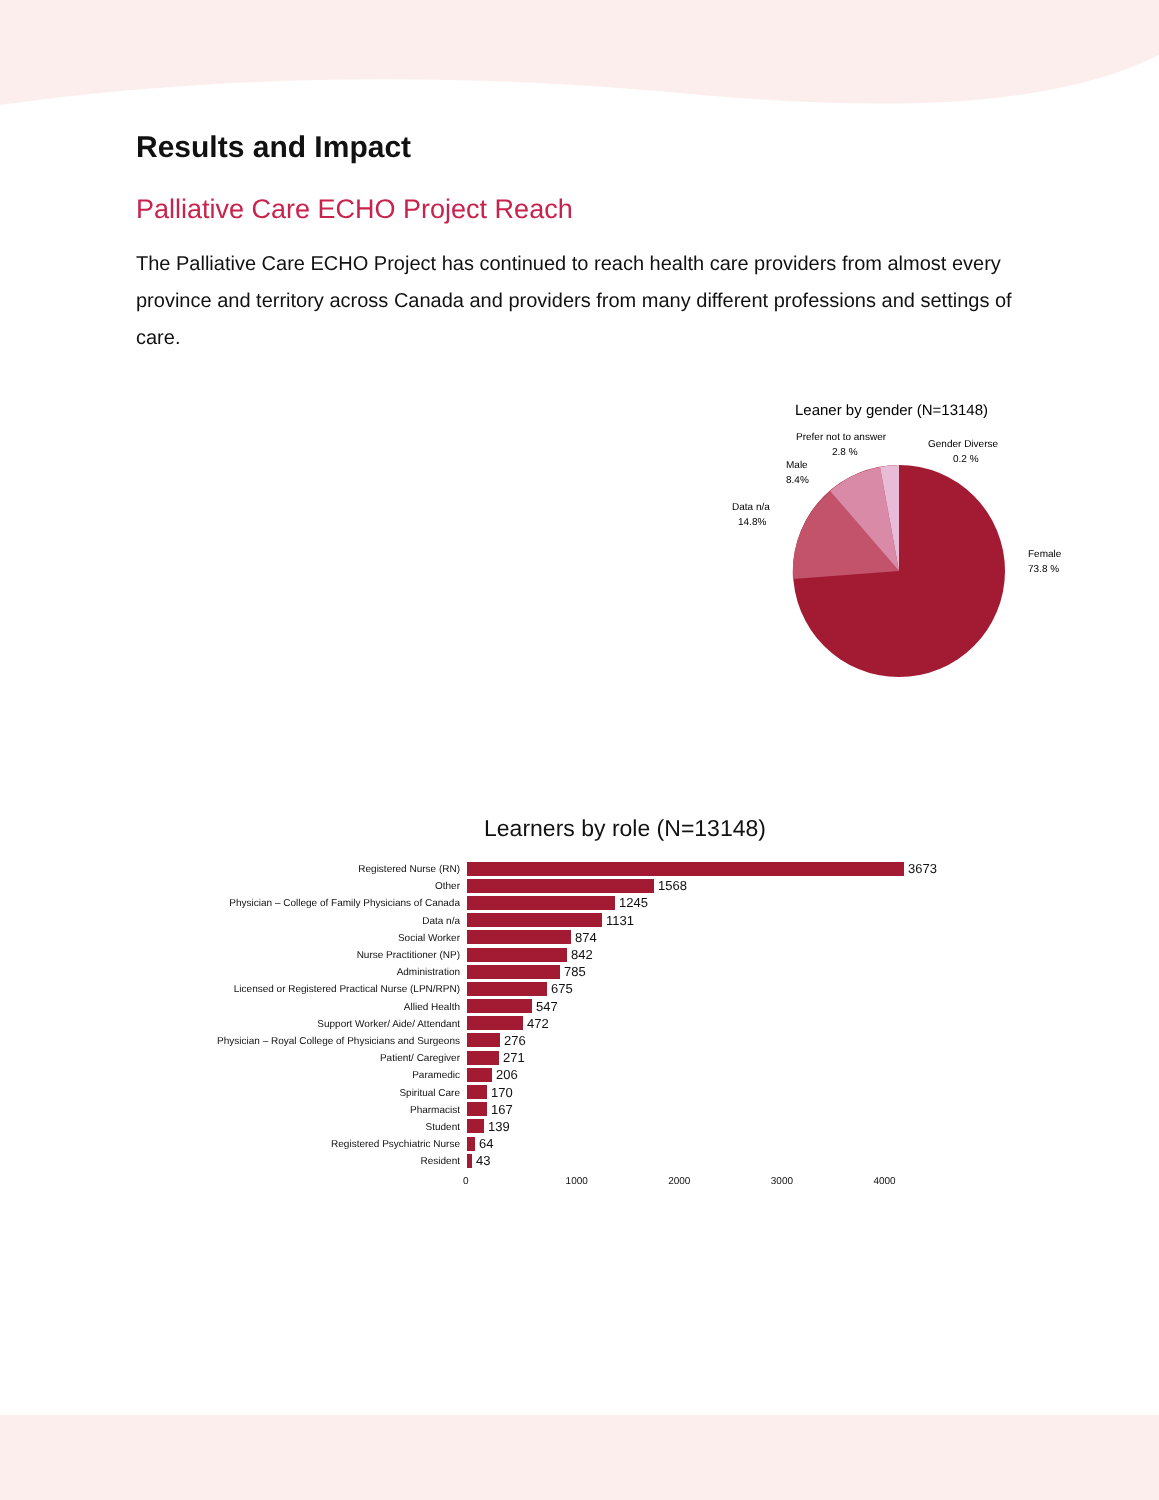Results and Impact
Palliative Care ECHO Project Reach
The Palliative Care ECHO Project has continued to reach health care providers from almost every province and territory across Canada and providers from many different professions and settings of care.
Leaner by gender (N=13148)
Prefer not to answer
2.8 %
Gender Diverse
0.2 %
Male
8.4%
Data n/a
14.8%
Female
73.8 %
Learners by role (N=13148)
Registered Nurse (RN) 3673
Other 1568
Physician – College of Family Physicians of Canada 1245
Data n/a 1131
Social Worker 874
Nurse Practitioner (NP) 842
Administration 785
Licensed or Registered Practical Nurse (LPN/RPN) 675
Allied Health 547
Support Worker/ Aide/ Attendant 472
Physician – Royal College of Physicians and Surgeons 276
Patient/ Caregiver 271
Paramedic 206
Spiritual Care 170
Pharmacist 167
Student 139
Registered Psychiatric Nurse 64
Resident 43
0 1000 2000 3000 4000